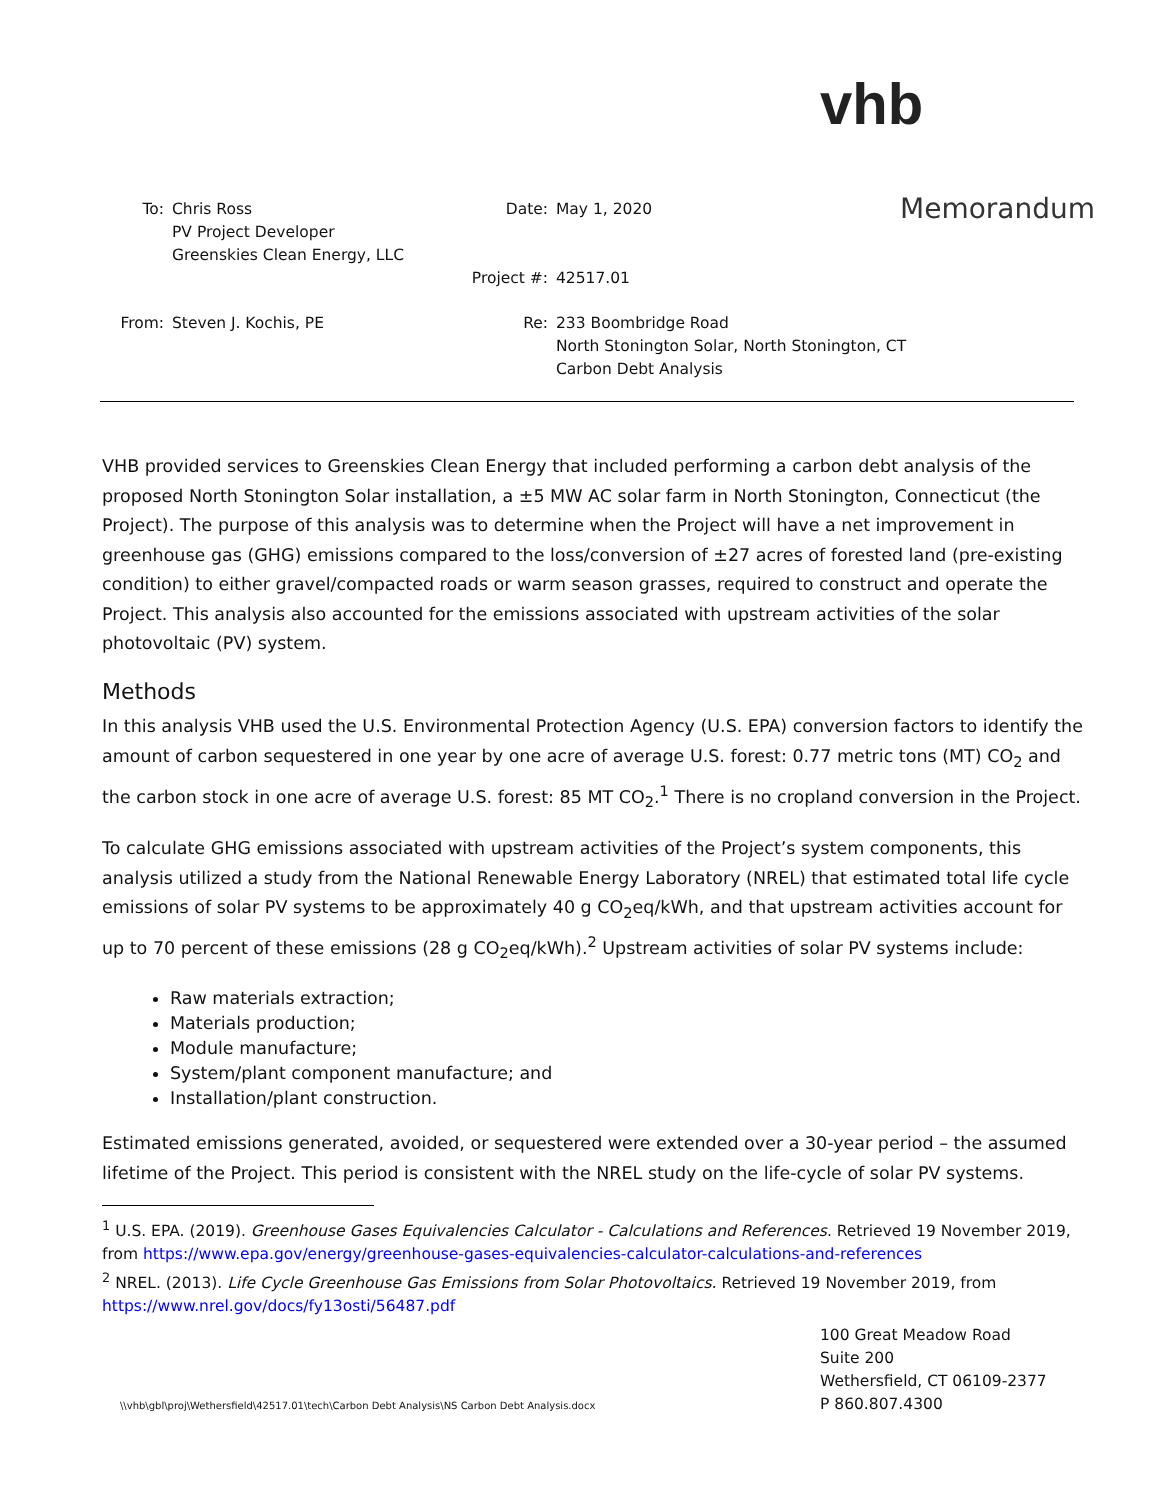vhb
Memorandum
To: Chris Ross
PV Project Developer
Greenskies Clean Energy, LLC
Date: May 1, 2020
Project #: 42517.01
From: Steven J. Kochis, PE Re: 233 Boombridge Road
North Stonington Solar, North Stonington, CT
Carbon Debt Analysis
VHB provided services to Greenskies Clean Energy that included performing a carbon debt analysis of the proposed North Stonington Solar installation, a ±5 MW AC solar farm in North Stonington, Connecticut (the Project). The purpose of this analysis was to determine when the Project will have a net improvement in greenhouse gas (GHG) emissions compared to the loss/conversion of ±27 acres of forested land (pre-existing condition) to either gravel/compacted roads or warm season grasses, required to construct and operate the Project. This analysis also accounted for the emissions associated with upstream activities of the solar photovoltaic (PV) system.
Methods
In this analysis VHB used the U.S. Environmental Protection Agency (U.S. EPA) conversion factors to identify the amount of carbon sequestered in one year by one acre of average U.S. forest: 0.77 metric tons (MT) CO<sub>2</sub> and the carbon stock in one acre of average U.S. forest: 85 MT CO<sub>2</sub>.<sup>1</sup> There is no cropland conversion in the Project.
To calculate GHG emissions associated with upstream activities of the Project’s system components, this analysis utilized a study from the National Renewable Energy Laboratory (NREL) that estimated total life cycle emissions of solar PV systems to be approximately 40 g CO<sub>2</sub>eq/kWh, and that upstream activities account for up to 70 percent of these emissions (28 g CO<sub>2</sub>eq/kWh).<sup>2</sup> Upstream activities of solar PV systems include:
Raw materials extraction;
Materials production;
Module manufacture;
System/plant component manufacture; and
Installation/plant construction.
Estimated emissions generated, avoided, or sequestered were extended over a 30-year period – the assumed lifetime of the Project. This period is consistent with the NREL study on the life-cycle of solar PV systems.
<sup>1</sup> U.S. EPA. (2019). Greenhouse Gases Equivalencies Calculator - Calculations and References. Retrieved 19 November 2019, from https://www.epa.gov/energy/greenhouse-gases-equivalencies-calculator-calculations-and-references
<sup>2</sup> NREL. (2013). Life Cycle Greenhouse Gas Emissions from Solar Photovoltaics. Retrieved 19 November 2019, from https://www.nrel.gov/docs/fy13osti/56487.pdf
\\vhb\gbl\proj\Wethersfield\42517.01\tech\Carbon Debt Analysis\NS Carbon Debt Analysis.docx
100 Great Meadow Road
Suite 200
Wethersfield, CT 06109-2377
P 860.807.4300